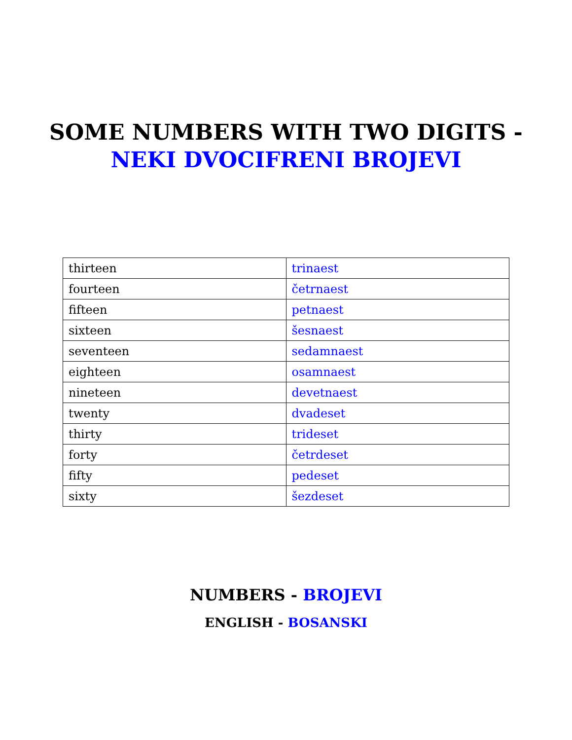SOME NUMBERS WITH TWO DIGITS -
NEKI DVOCIFRENI BROJEVI
| thirteen | trinaest |
| fourteen | četrnaest |
| fifteen | petnaest |
| sixteen | šesnaest |
| seventeen | sedamnaest |
| eighteen | osamnaest |
| nineteen | devetnaest |
| twenty | dvadeset |
| thirty | trideset |
| forty | četrdeset |
| fifty | pedeset |
| sixty | šezdeset |
NUMBERS - BROJEVI
ENGLISH - BOSANSKI